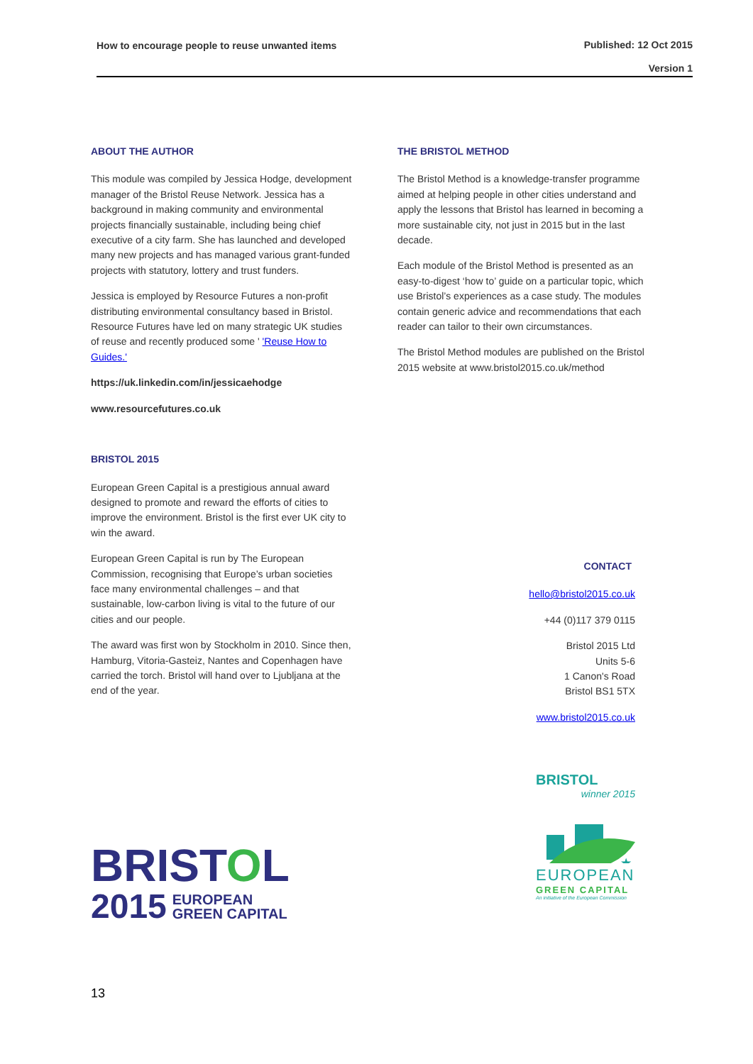How to encourage people to reuse unwanted items Published: 12 Oct 2015
Version 1
ABOUT THE AUTHOR
This module was compiled by Jessica Hodge, development manager of the Bristol Reuse Network. Jessica has a background in making community and environmental projects financially sustainable, including being chief executive of a city farm. She has launched and developed many new projects and has managed various grant-funded projects with statutory, lottery and trust funders.
Jessica is employed by Resource Futures a non-profit distributing environmental consultancy based in Bristol. Resource Futures have led on many strategic UK studies of reuse and recently produced some ' 'Reuse How to Guides.'
https://uk.linkedin.com/in/jessicaehodge
www.resourcefutures.co.uk
BRISTOL 2015
European Green Capital is a prestigious annual award designed to promote and reward the efforts of cities to improve the environment. Bristol is the first ever UK city to win the award.
European Green Capital is run by The European Commission, recognising that Europe’s urban societies face many environmental challenges – and that sustainable, low-carbon living is vital to the future of our cities and our people.
The award was first won by Stockholm in 2010. Since then, Hamburg, Vitoria-Gasteiz, Nantes and Copenhagen have carried the torch. Bristol will hand over to Ljubljana at the end of the year.
THE BRISTOL METHOD
The Bristol Method is a knowledge-transfer programme aimed at helping people in other cities understand and apply the lessons that Bristol has learned in becoming a more sustainable city, not just in 2015 but in the last decade.
Each module of the Bristol Method is presented as an easy-to-digest ‘how to’ guide on a particular topic, which use Bristol’s experiences as a case study. The modules contain generic advice and recommendations that each reader can tailor to their own circumstances.
The Bristol Method modules are published on the Bristol 2015 website at www.bristol2015.co.uk/method
CONTACT
hello@bristol2015.co.uk
+44 (0)117 379 0115
Bristol 2015 Ltd
Units 5-6
1 Canon's Road
Bristol BS1 5TX
www.bristol2015.co.uk
BRISTOL
2015 EUROPEAN
GREEN CAPITAL
BRISTOL
winner 2015
★
EUROPEAN
GREEN CAPITAL
An initiative of the European Commission
13